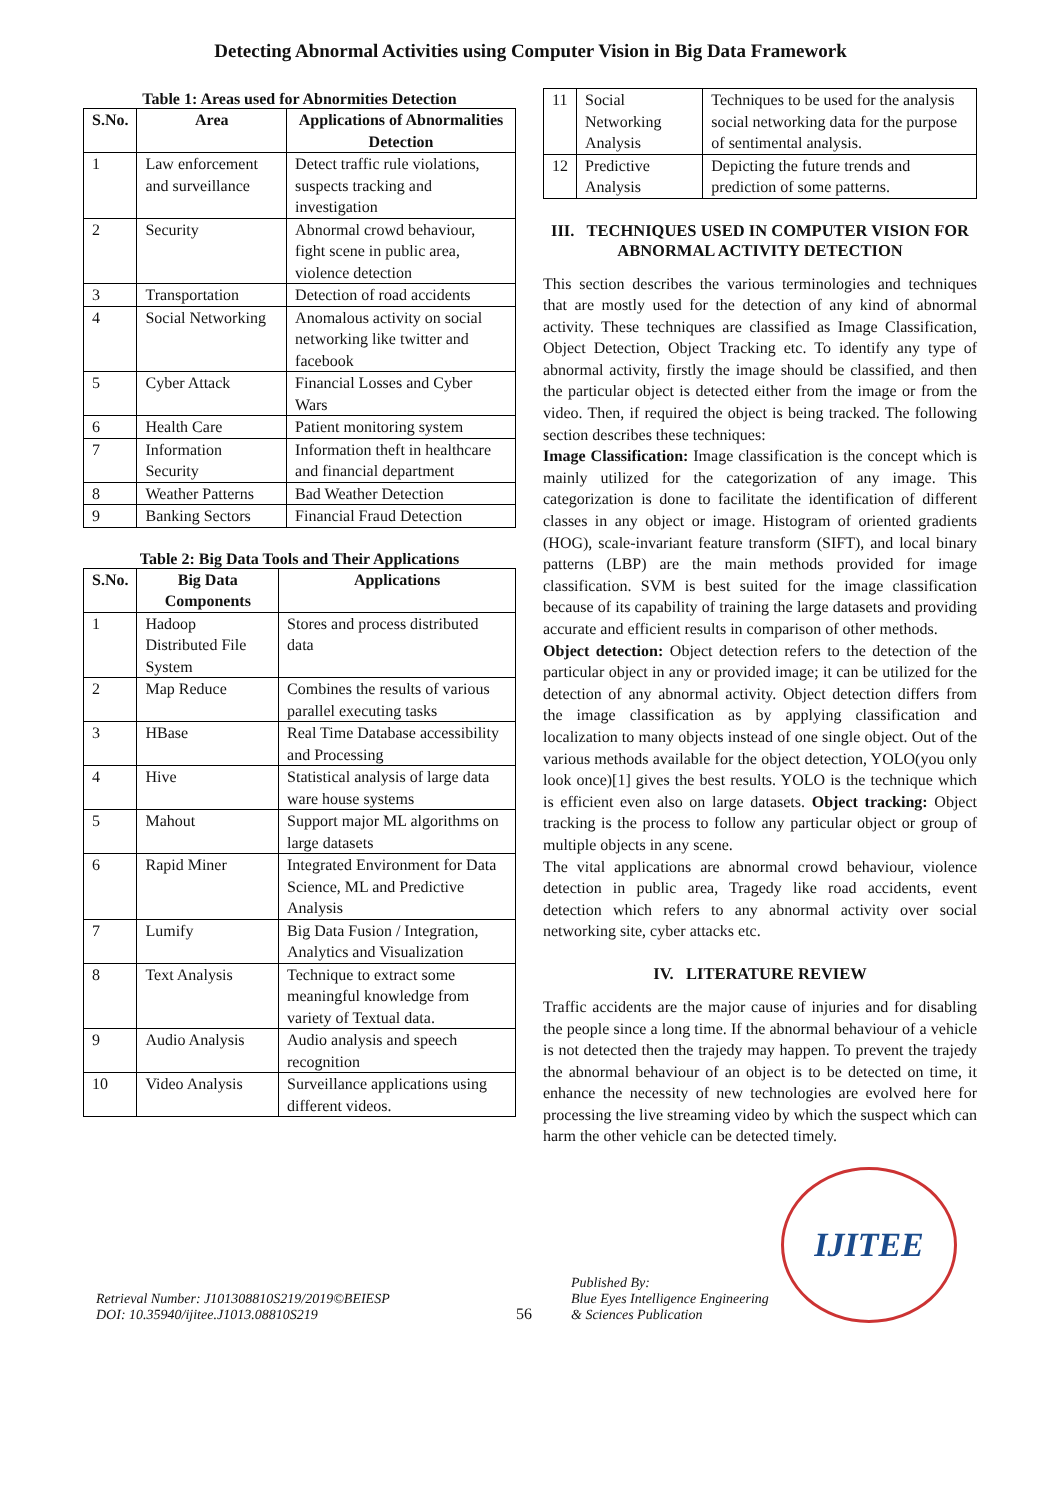Detecting Abnormal Activities using Computer Vision in Big Data Framework
Table 1: Areas used for Abnormities Detection
| S.No. | Area | Applications of Abnormalities Detection |
| --- | --- | --- |
| 1 | Law enforcement and surveillance | Detect traffic rule violations, suspects tracking and investigation |
| 2 | Security | Abnormal crowd behaviour, fight scene in public area, violence detection |
| 3 | Transportation | Detection of road accidents |
| 4 | Social Networking | Anomalous activity on social networking like twitter and facebook |
| 5 | Cyber Attack | Financial Losses and Cyber Wars |
| 6 | Health Care | Patient monitoring system |
| 7 | Information Security | Information theft in healthcare and financial department |
| 8 | Weather Patterns | Bad Weather Detection |
| 9 | Banking Sectors | Financial Fraud Detection |
Table 2: Big Data Tools and Their Applications
| S.No. | Big Data Components | Applications |
| --- | --- | --- |
| 1 | Hadoop Distributed File System | Stores and process distributed data |
| 2 | Map Reduce | Combines the results of various parallel executing tasks |
| 3 | HBase | Real Time Database accessibility and Processing |
| 4 | Hive | Statistical analysis of large data ware house systems |
| 5 | Mahout | Support major ML algorithms on large datasets |
| 6 | Rapid Miner | Integrated Environment for Data Science, ML and Predictive Analysis |
| 7 | Lumify | Big Data Fusion / Integration, Analytics and Visualization |
| 8 | Text Analysis | Technique to extract some meaningful knowledge from variety of Textual data. |
| 9 | Audio Analysis | Audio analysis and speech recognition |
| 10 | Video Analysis | Surveillance applications using different videos. |
| 11 | Social Networking Analysis | Techniques to be used for the analysis social networking data for the purpose of sentimental analysis. |
| 12 | Predictive Analysis | Depicting the future trends and prediction of some patterns. |
III. TECHNIQUES USED IN COMPUTER VISION FOR ABNORMAL ACTIVITY DETECTION
This section describes the various terminologies and techniques that are mostly used for the detection of any kind of abnormal activity. These techniques are classified as Image Classification, Object Detection, Object Tracking etc. To identify any type of abnormal activity, firstly the image should be classified, and then the particular object is detected either from the image or from the video. Then, if required the object is being tracked. The following section describes these techniques:
Image Classification: Image classification is the concept which is mainly utilized for the categorization of any image. This categorization is done to facilitate the identification of different classes in any object or image. Histogram of oriented gradients (HOG), scale-invariant feature transform (SIFT), and local binary patterns (LBP) are the main methods provided for image classification. SVM is best suited for the image classification because of its capability of training the large datasets and providing accurate and efficient results in comparison of other methods.
Object detection: Object detection refers to the detection of the particular object in any or provided image; it can be utilized for the detection of any abnormal activity. Object detection differs from the image classification as by applying classification and localization to many objects instead of one single object. Out of the various methods available for the object detection, YOLO(you only look once)[1] gives the best results. YOLO is the technique which is efficient even also on large datasets. Object tracking: Object tracking is the process to follow any particular object or group of multiple objects in any scene.
The vital applications are abnormal crowd behaviour, violence detection in public area, Tragedy like road accidents, event detection which refers to any abnormal activity over social networking site, cyber attacks etc.
IV. LITERATURE REVIEW
Traffic accidents are the major cause of injuries and for disabling the people since a long time. If the abnormal behaviour of a vehicle is not detected then the trajedy may happen. To prevent the trajedy the abnormal behaviour of an object is to be detected on time, it enhance the necessity of new technologies are evolved here for processing the live streaming video by which the suspect which can harm the other vehicle can be detected timely.
Retrieval Number: J101308810S219/2019©BEIESP
DOI: 10.35940/ijitee.J1013.08810S219
56
Published By:
Blue Eyes Intelligence Engineering
& Sciences Publication
IJITEE